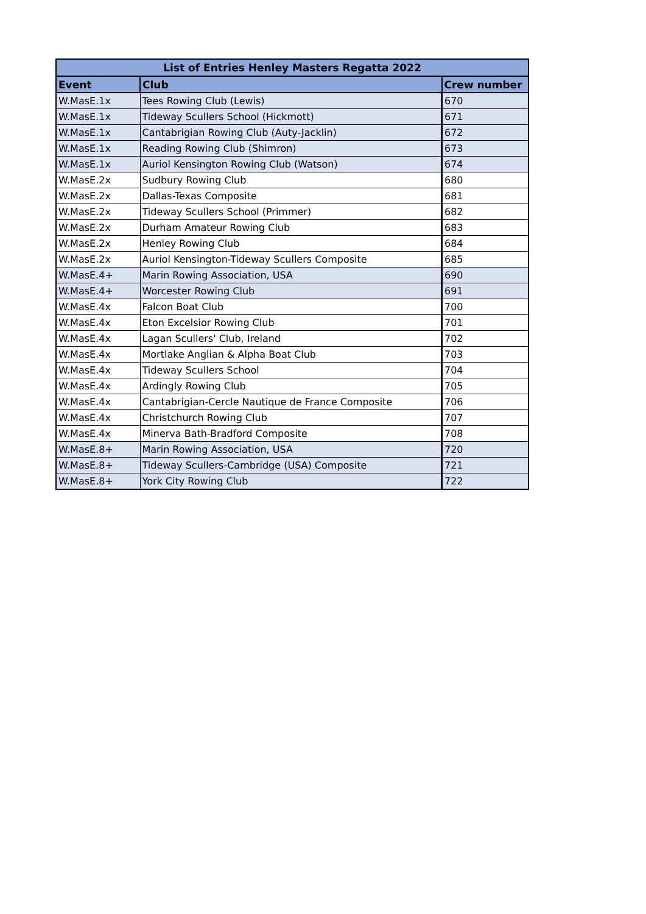| List of Entries Henley Masters Regatta 2022 | | |
| --- | --- | --- |
| Event | Club | Crew number |
| W.MasE.1x | Tees Rowing Club (Lewis) | 670 |
| W.MasE.1x | Tideway Scullers School (Hickmott) | 671 |
| W.MasE.1x | Cantabrigian Rowing Club (Auty-Jacklin) | 672 |
| W.MasE.1x | Reading Rowing Club (Shimron) | 673 |
| W.MasE.1x | Auriol Kensington Rowing Club (Watson) | 674 |
| W.MasE.2x | Sudbury Rowing Club | 680 |
| W.MasE.2x | Dallas-Texas Composite | 681 |
| W.MasE.2x | Tideway Scullers School (Primmer) | 682 |
| W.MasE.2x | Durham Amateur Rowing Club | 683 |
| W.MasE.2x | Henley Rowing Club | 684 |
| W.MasE.2x | Auriol Kensington-Tideway Scullers Composite | 685 |
| W.MasE.4+ | Marin Rowing Association, USA | 690 |
| W.MasE.4+ | Worcester Rowing Club | 691 |
| W.MasE.4x | Falcon Boat Club | 700 |
| W.MasE.4x | Eton Excelsior Rowing Club | 701 |
| W.MasE.4x | Lagan Scullers' Club, Ireland | 702 |
| W.MasE.4x | Mortlake Anglian & Alpha Boat Club | 703 |
| W.MasE.4x | Tideway Scullers School | 704 |
| W.MasE.4x | Ardingly Rowing Club | 705 |
| W.MasE.4x | Cantabrigian-Cercle Nautique de France Composite | 706 |
| W.MasE.4x | Christchurch Rowing Club | 707 |
| W.MasE.4x | Minerva Bath-Bradford Composite | 708 |
| W.MasE.8+ | Marin Rowing Association, USA | 720 |
| W.MasE.8+ | Tideway Scullers-Cambridge (USA) Composite | 721 |
| W.MasE.8+ | York City Rowing Club | 722 |